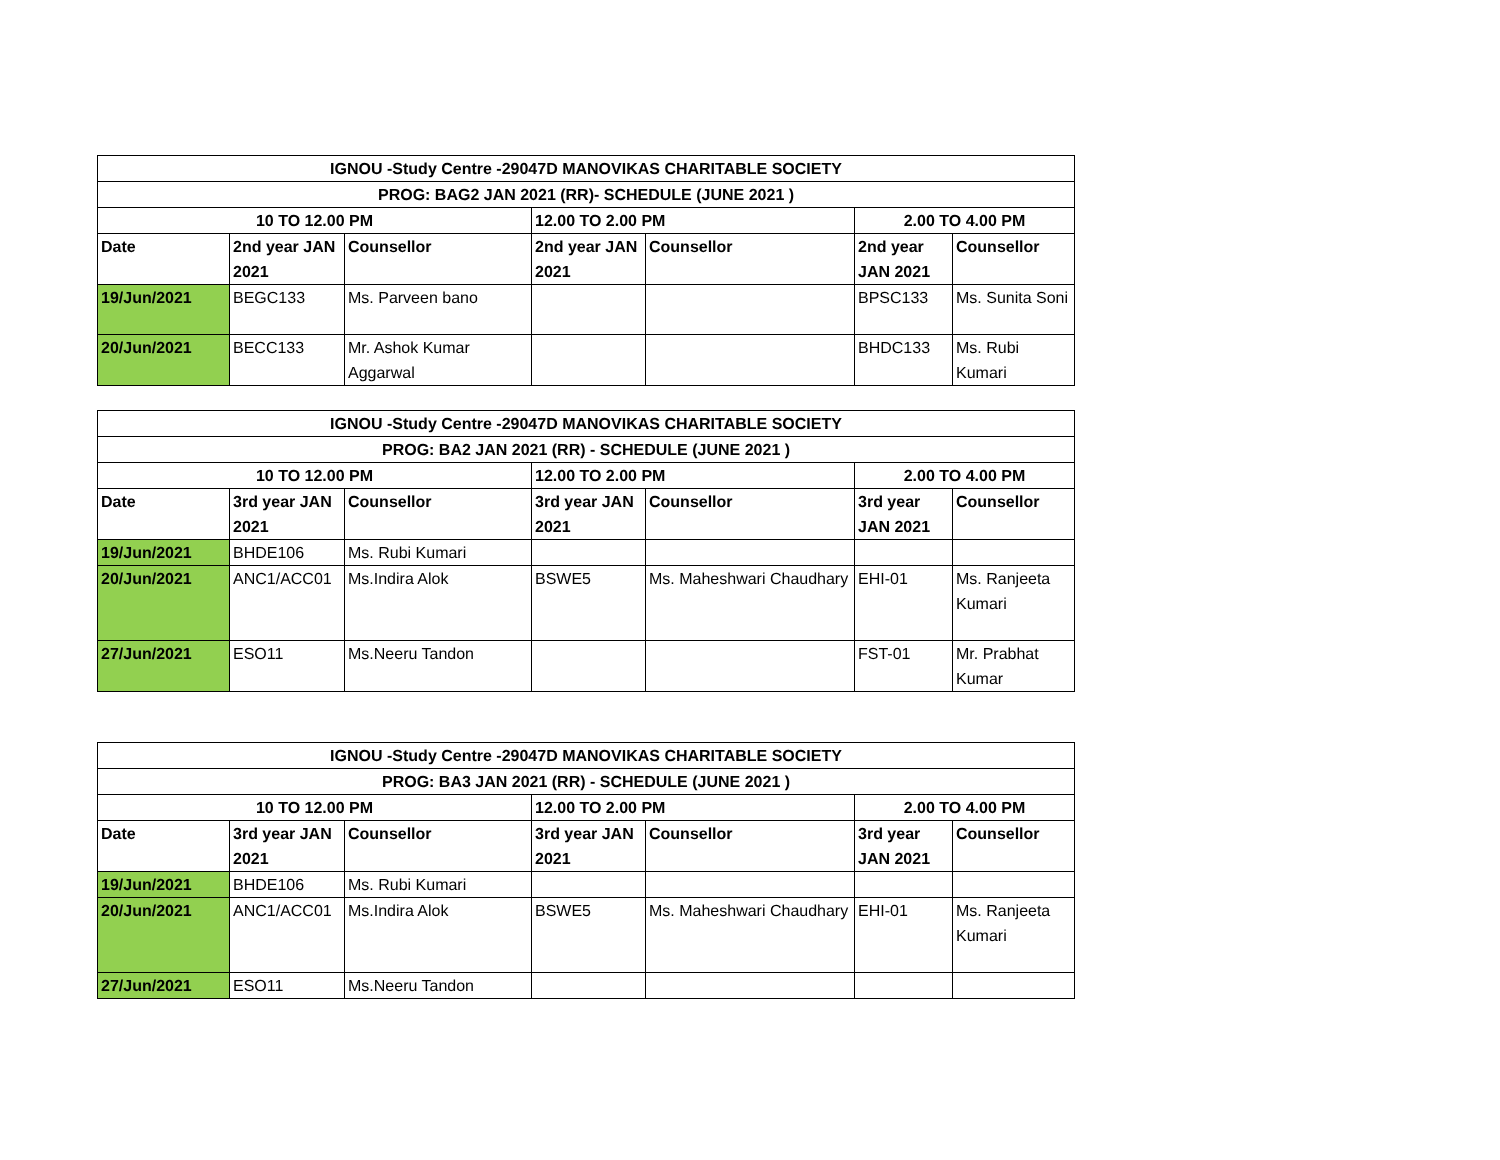| IGNOU -Study Centre -29047D MANOVIKAS CHARITABLE SOCIETY | | | | | | |
| --- | --- | --- | --- | --- | --- | --- |
| PROG: BAG2 JAN 2021 (RR)- SCHEDULE (JUNE 2021 ) | | | | | | |
| 10 TO 12.00 PM | | | 12.00 TO 2.00 PM | | 2.00 TO 4.00 PM | |
| Date | 2nd year JAN 2021 | Counsellor | 2nd year JAN 2021 | Counsellor | 2nd year JAN 2021 | Counsellor |
| 19/Jun/2021 | BEGC133 | Ms. Parveen bano | | | BPSC133 | Ms. Sunita Soni |
| 20/Jun/2021 | BECC133 | Mr. Ashok Kumar Aggarwal | | | BHDC133 | Ms. Rubi Kumari |
| IGNOU -Study Centre -29047D MANOVIKAS CHARITABLE SOCIETY | | | | | | |
| --- | --- | --- | --- | --- | --- | --- |
| PROG: BA2 JAN 2021 (RR) - SCHEDULE (JUNE 2021 ) | | | | | | |
| 10 TO 12.00 PM | | | 12.00 TO 2.00 PM | | 2.00 TO 4.00 PM | |
| Date | 3rd year JAN 2021 | Counsellor | 3rd year JAN 2021 | Counsellor | 3rd year JAN 2021 | Counsellor |
| 19/Jun/2021 | BHDE106 | Ms. Rubi Kumari | | | | |
| 20/Jun/2021 | ANC1/ACC01 | Ms.Indira Alok | BSWE5 | Ms. Maheshwari Chaudhary | EHI-01 | Ms. Ranjeeta Kumari |
| 27/Jun/2021 | ESO11 | Ms.Neeru Tandon | | | FST-01 | Mr. Prabhat Kumar |
| IGNOU -Study Centre -29047D MANOVIKAS CHARITABLE SOCIETY | | | | | | |
| --- | --- | --- | --- | --- | --- | --- |
| PROG: BA3 JAN 2021 (RR) - SCHEDULE (JUNE 2021 ) | | | | | | |
| 10 TO 12.00 PM | | | 12.00 TO 2.00 PM | | 2.00 TO 4.00 PM | |
| Date | 3rd year JAN 2021 | Counsellor | 3rd year JAN 2021 | Counsellor | 3rd year JAN 2021 | Counsellor |
| 19/Jun/2021 | BHDE106 | Ms. Rubi Kumari | | | | |
| 20/Jun/2021 | ANC1/ACC01 | Ms.Indira Alok | BSWE5 | Ms. Maheshwari Chaudhary | EHI-01 | Ms. Ranjeeta Kumari |
| 27/Jun/2021 | ESO11 | Ms.Neeru Tandon | | | | |